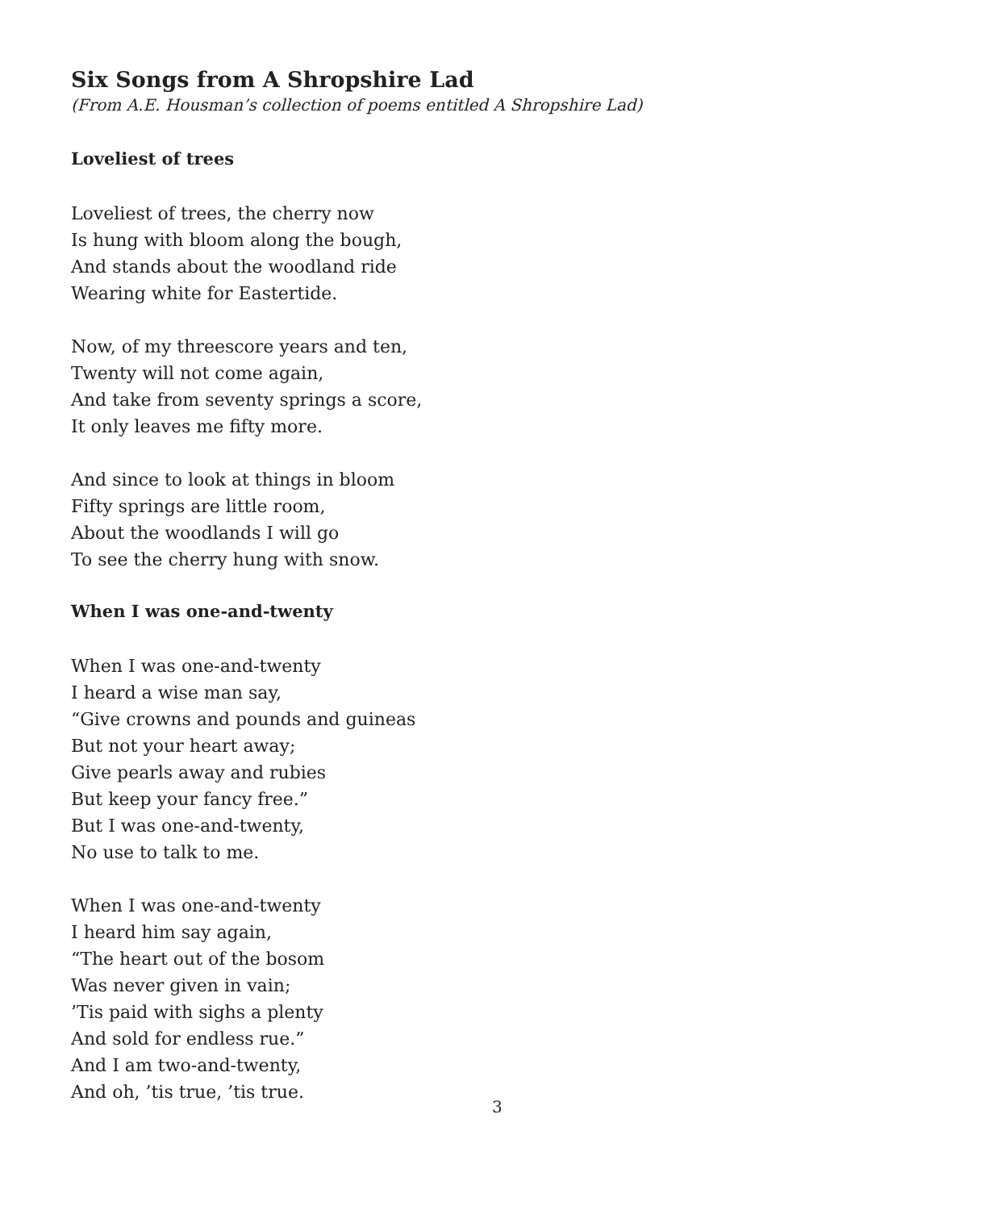Six Songs from A Shropshire Lad
(From A.E. Housman’s collection of poems entitled A Shropshire Lad)
Loveliest of trees
Loveliest of trees, the cherry now
Is hung with bloom along the bough,
And stands about the woodland ride
Wearing white for Eastertide.
Now, of my threescore years and ten,
Twenty will not come again,
And take from seventy springs a score,
It only leaves me fifty more.
And since to look at things in bloom
Fifty springs are little room,
About the woodlands I will go
To see the cherry hung with snow.
When I was one-and-twenty
When I was one-and-twenty
I heard a wise man say,
“Give crowns and pounds and guineas
But not your heart away;
Give pearls away and rubies
But keep your fancy free.”
But I was one-and-twenty,
No use to talk to me.
When I was one-and-twenty
I heard him say again,
“The heart out of the bosom
Was never given in vain;
’Tis paid with sighs a plenty
And sold for endless rue.”
And I am two-and-twenty,
And oh, ’tis true, ’tis true.
3